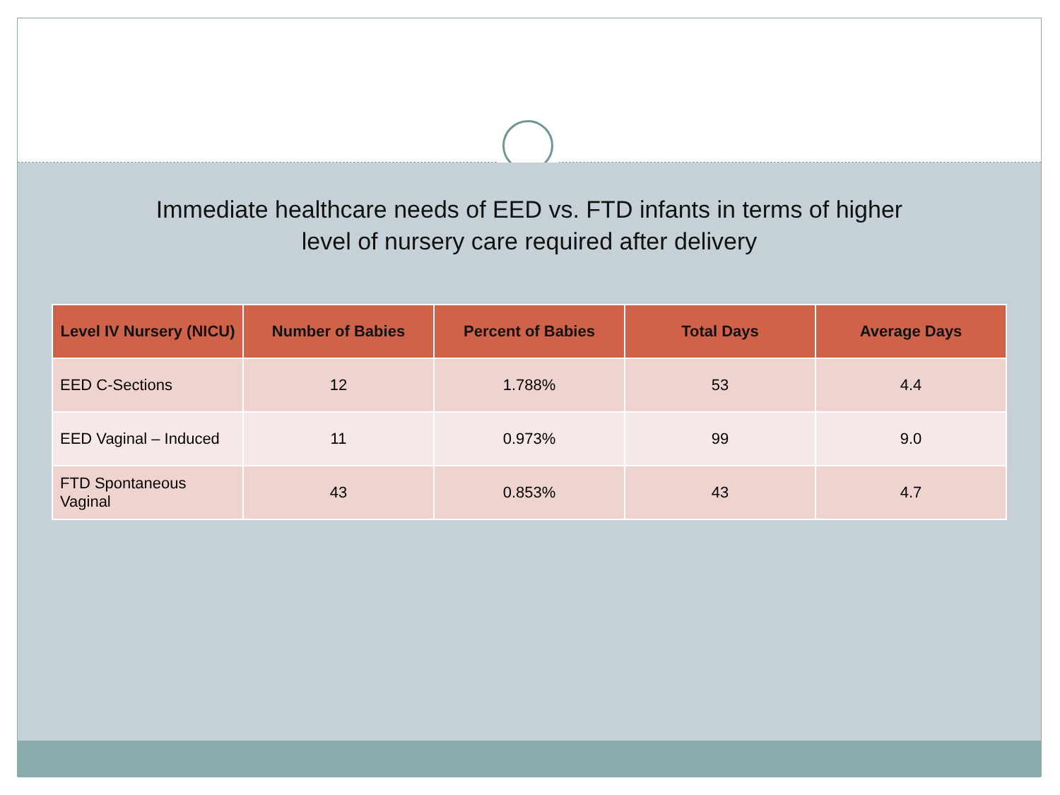Immediate healthcare needs of EED vs. FTD infants in terms of higher
level of nursery care required after delivery
| Level IV Nursery (NICU) | Number of Babies | Percent of Babies | Total Days | Average Days |
| --- | --- | --- | --- | --- |
| EED C-Sections | 12 | 1.788% | 53 | 4.4 |
| EED Vaginal – Induced | 11 | 0.973% | 99 | 9.0 |
| FTD Spontaneous Vaginal | 43 | 0.853% | 43 | 4.7 |